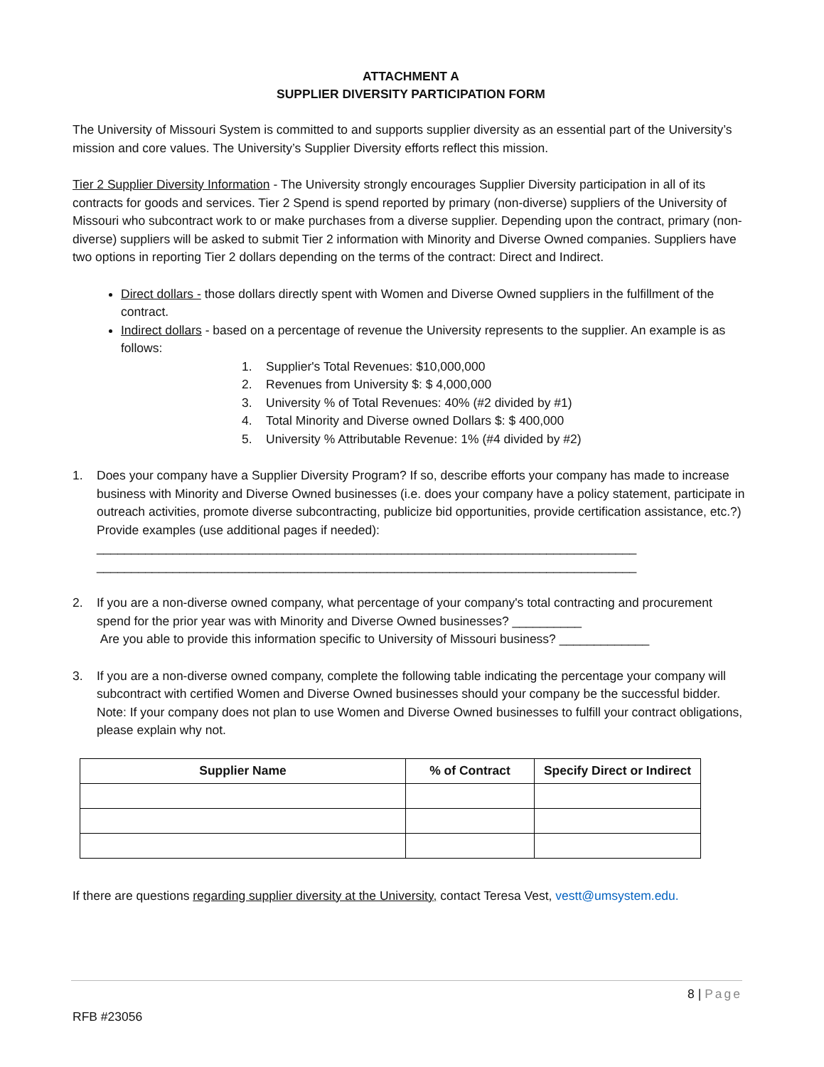ATTACHMENT A
SUPPLIER DIVERSITY PARTICIPATION FORM
The University of Missouri System is committed to and supports supplier diversity as an essential part of the University’s mission and core values. The University’s Supplier Diversity efforts reflect this mission.
Tier 2 Supplier Diversity Information - The University strongly encourages Supplier Diversity participation in all of its contracts for goods and services. Tier 2 Spend is spend reported by primary (non-diverse) suppliers of the University of Missouri who subcontract work to or make purchases from a diverse supplier. Depending upon the contract, primary (non-diverse) suppliers will be asked to submit Tier 2 information with Minority and Diverse Owned companies. Suppliers have two options in reporting Tier 2 dollars depending on the terms of the contract: Direct and Indirect.
Direct dollars - those dollars directly spent with Women and Diverse Owned suppliers in the fulfillment of the contract.
Indirect dollars - based on a percentage of revenue the University represents to the supplier. An example is as follows:
1. Supplier's Total Revenues: $10,000,000
2. Revenues from University $: $ 4,000,000
3. University % of Total Revenues: 40% (#2 divided by #1)
4. Total Minority and Diverse owned Dollars $: $ 400,000
5. University % Attributable Revenue: 1% (#4 divided by #2)
1. Does your company have a Supplier Diversity Program? If so, describe efforts your company has made to increase business with Minority and Diverse Owned businesses (i.e. does your company have a policy statement, participate in outreach activities, promote diverse subcontracting, publicize bid opportunities, provide certification assistance, etc.?) Provide examples (use additional pages if needed):
______________________________________________________________________________
______________________________________________________________________________
2. If you are a non-diverse owned company, what percentage of your company's total contracting and procurement spend for the prior year was with Minority and Diverse Owned businesses? __________
Are you able to provide this information specific to University of Missouri business? _____________
3. If you are a non-diverse owned company, complete the following table indicating the percentage your company will subcontract with certified Women and Diverse Owned businesses should your company be the successful bidder. Note: If your company does not plan to use Women and Diverse Owned businesses to fulfill your contract obligations, please explain why not.
| Supplier Name | % of Contract | Specify Direct or Indirect |
| --- | --- | --- |
If there are questions regarding supplier diversity at the University, contact Teresa Vest, vestt@umsystem.edu.
8 | Page
RFB #23056